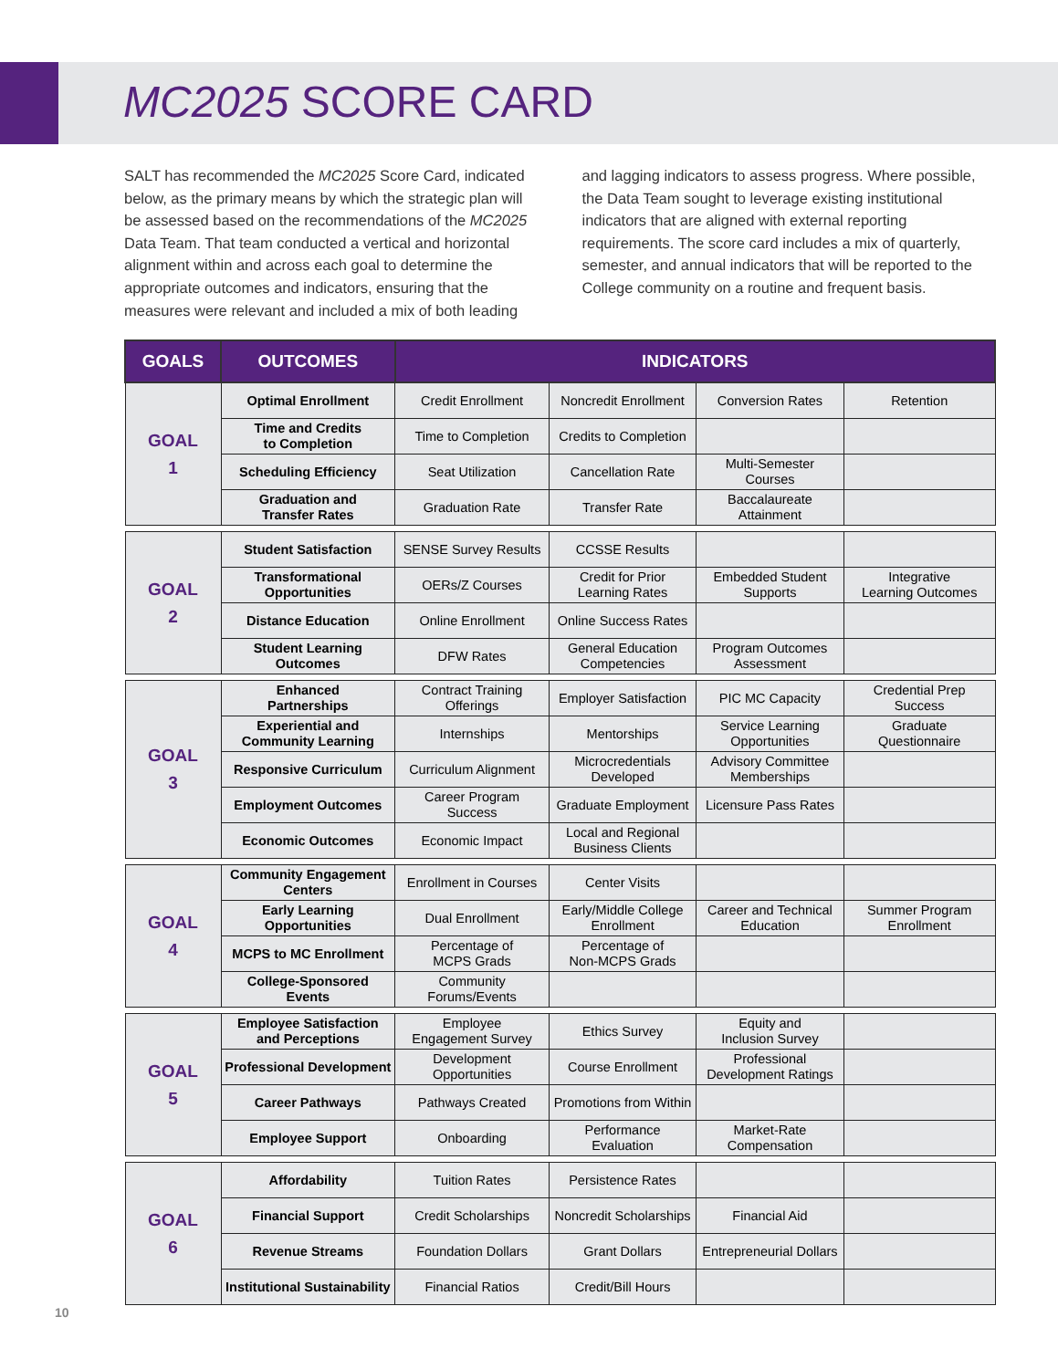MC2025 SCORE CARD
SALT has recommended the MC2025 Score Card, indicated below, as the primary means by which the strategic plan will be assessed based on the recommendations of the MC2025 Data Team. That team conducted a vertical and horizontal alignment within and across each goal to determine the appropriate outcomes and indicators, ensuring that the measures were relevant and included a mix of both leading and lagging indicators to assess progress. Where possible, the Data Team sought to leverage existing institutional indicators that are aligned with external reporting requirements. The score card includes a mix of quarterly, semester, and annual indicators that will be reported to the College community on a routine and frequent basis.
| GOALS | OUTCOMES | INDICATORS | | | |
| --- | --- | --- | --- | --- | --- |
| GOAL 1 | Optimal Enrollment | Credit Enrollment | Noncredit Enrollment | Conversion Rates | Retention |
| | Time and Credits to Completion | Time to Completion | Credits to Completion | | |
| | Scheduling Efficiency | Seat Utilization | Cancellation Rate | Multi-Semester Courses | |
| | Graduation and Transfer Rates | Graduation Rate | Transfer Rate | Baccalaureate Attainment | |
| GOAL 2 | Student Satisfaction | SENSE Survey Results | CCSSE Results | | |
| | Transformational Opportunities | OERs/Z Courses | Credit for Prior Learning Rates | Embedded Student Supports | Integrative Learning Outcomes |
| | Distance Education | Online Enrollment | Online Success Rates | | |
| | Student Learning Outcomes | DFW Rates | General Education Competencies | Program Outcomes Assessment | |
| GOAL 3 | Enhanced Partnerships | Contract Training Offerings | Employer Satisfaction | PIC MC Capacity | Credential Prep Success |
| | Experiential and Community Learning | Internships | Mentorships | Service Learning Opportunities | Graduate Questionnaire |
| | Responsive Curriculum | Curriculum Alignment | Microcredentials Developed | Advisory Committee Memberships | |
| | Employment Outcomes | Career Program Success | Graduate Employment | Licensure Pass Rates | |
| | Economic Outcomes | Economic Impact | Local and Regional Business Clients | | |
| GOAL 4 | Community Engagement Centers | Enrollment in Courses | Center Visits | | |
| | Early Learning Opportunities | Dual Enrollment | Early/Middle College Enrollment | Career and Technical Education | Summer Program Enrollment |
| | MCPS to MC Enrollment | Percentage of MCPS Grads | Percentage of Non-MCPS Grads | | |
| | College-Sponsored Events | Community Forums/Events | | | |
| GOAL 5 | Employee Satisfaction and Perceptions | Employee Engagement Survey | Ethics Survey | Equity and Inclusion Survey | |
| | Professional Development | Development Opportunities | Course Enrollment | Professional Development Ratings | |
| | Career Pathways | Pathways Created | Promotions from Within | | |
| | Employee Support | Onboarding | Performance Evaluation | Market-Rate Compensation | |
| GOAL 6 | Affordability | Tuition Rates | Persistence Rates | | |
| | Financial Support | Credit Scholarships | Noncredit Scholarships | Financial Aid | |
| | Revenue Streams | Foundation Dollars | Grant Dollars | Entrepreneurial Dollars | |
| | Institutional Sustainability | Financial Ratios | Credit/Bill Hours | | |
10